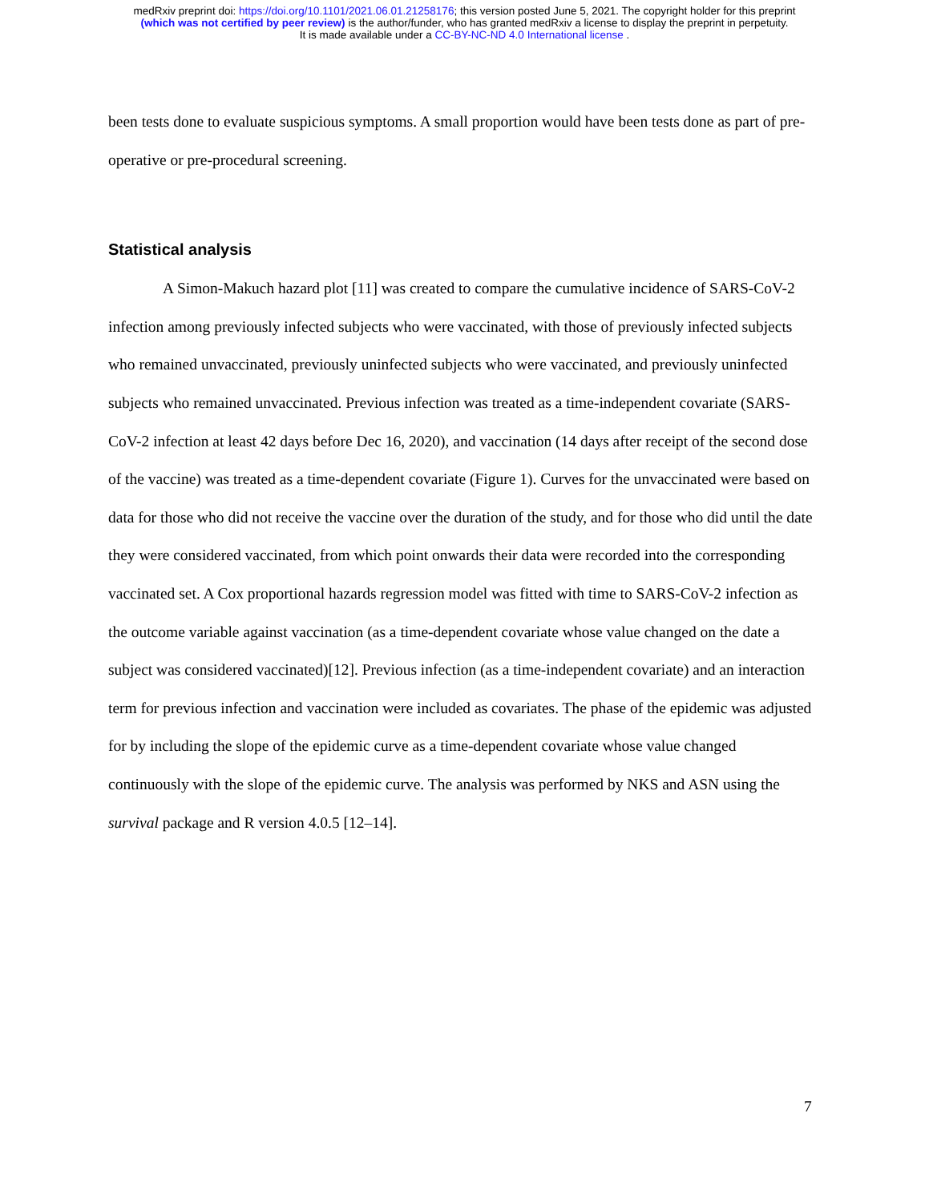medRxiv preprint doi: https://doi.org/10.1101/2021.06.01.21258176; this version posted June 5, 2021. The copyright holder for this preprint
(which was not certified by peer review) is the author/funder, who has granted medRxiv a license to display the preprint in perpetuity.
It is made available under a CC-BY-NC-ND 4.0 International license .
been tests done to evaluate suspicious symptoms. A small proportion would have been tests done as part of pre-operative or pre-procedural screening.
Statistical analysis
A Simon-Makuch hazard plot [11] was created to compare the cumulative incidence of SARS-CoV-2 infection among previously infected subjects who were vaccinated, with those of previously infected subjects who remained unvaccinated, previously uninfected subjects who were vaccinated, and previously uninfected subjects who remained unvaccinated. Previous infection was treated as a time-independent covariate (SARS-CoV-2 infection at least 42 days before Dec 16, 2020), and vaccination (14 days after receipt of the second dose of the vaccine) was treated as a time-dependent covariate (Figure 1). Curves for the unvaccinated were based on data for those who did not receive the vaccine over the duration of the study, and for those who did until the date they were considered vaccinated, from which point onwards their data were recorded into the corresponding vaccinated set. A Cox proportional hazards regression model was fitted with time to SARS-CoV-2 infection as the outcome variable against vaccination (as a time-dependent covariate whose value changed on the date a subject was considered vaccinated)[12]. Previous infection (as a time-independent covariate) and an interaction term for previous infection and vaccination were included as covariates. The phase of the epidemic was adjusted for by including the slope of the epidemic curve as a time-dependent covariate whose value changed continuously with the slope of the epidemic curve. The analysis was performed by NKS and ASN using the survival package and R version 4.0.5 [12–14].
7